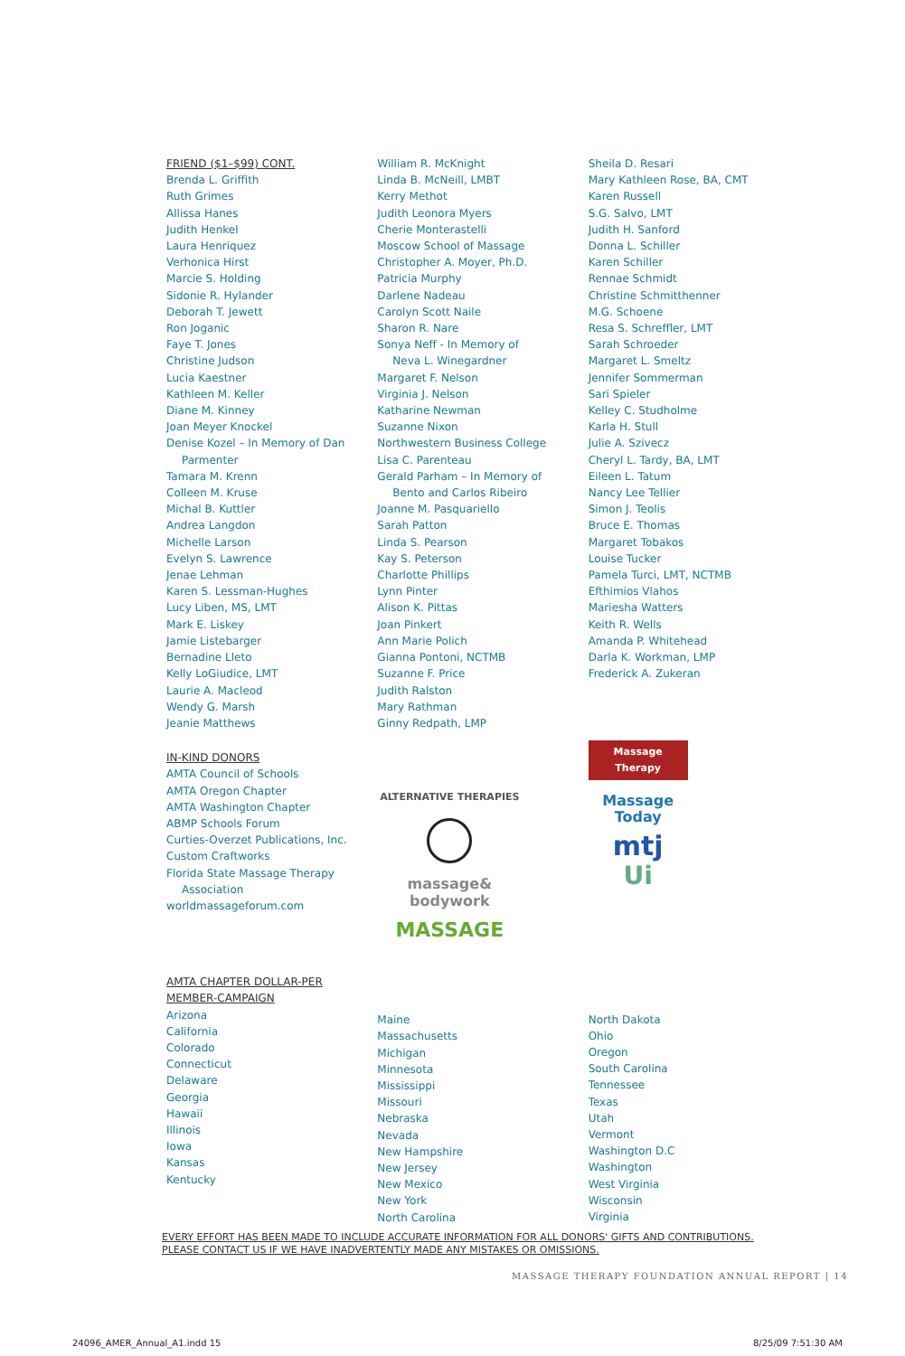FRIEND ($1–$99) CONT.
Brenda L. Griffith
Ruth Grimes
Allissa Hanes
Judith Henkel
Laura Henriquez
Verhonica Hirst
Marcie S. Holding
Sidonie R. Hylander
Deborah T. Jewett
Ron Joganic
Faye T. Jones
Christine Judson
Lucia Kaestner
Kathleen M. Keller
Diane M. Kinney
Joan Meyer Knockel
Denise Kozel – In Memory of Dan
Parmenter
Tamara M. Krenn
Colleen M. Kruse
Michal B. Kuttler
Andrea Langdon
Michelle Larson
Evelyn S. Lawrence
Jenae Lehman
Karen S. Lessman-Hughes
Lucy Liben, MS, LMT
Mark E. Liskey
Jamie Listebarger
Bernadine Lleto
Kelly LoGiudice, LMT
Laurie A. Macleod
Wendy G. Marsh
Jeanie Matthews
IN-KIND DONORS
AMTA Council of Schools
AMTA Oregon Chapter
AMTA Washington Chapter
ABMP Schools Forum
Curties-Overzet Publications, Inc.
Custom Craftworks
Florida State Massage Therapy
Association
worldmassageforum.com
AMTA CHAPTER DOLLAR-PER
MEMBER-CAMPAIGN
Arizona
California
Colorado
Connecticut
Delaware
Georgia
Hawaii
Illinois
Iowa
Kansas
Kentucky
William R. McKnight
Linda B. McNeill, LMBT
Kerry Methot
Judith Leonora Myers
Cherie Monterastelli
Moscow School of Massage
Christopher A. Moyer, Ph.D.
Patricia Murphy
Darlene Nadeau
Carolyn Scott Naile
Sharon R. Nare
Sonya Neff - In Memory of
Neva L. Winegardner
Margaret F. Nelson
Virginia J. Nelson
Katharine Newman
Suzanne Nixon
Northwestern Business College
Lisa C. Parenteau
Gerald Parham – In Memory of
Bento and Carlos Ribeiro
Joanne M. Pasquariello
Sarah Patton
Linda S. Pearson
Kay S. Peterson
Charlotte Phillips
Lynn Pinter
Alison K. Pittas
Joan Pinkert
Ann Marie Polich
Gianna Pontoni, NCTMB
Suzanne F. Price
Judith Ralston
Mary Rathman
Ginny Redpath, LMP
ALTERNATIVE THERAPIES
massage& bodywork
MASSAGE
Maine
Massachusetts
Michigan
Minnesota
Mississippi
Missouri
Nebraska
Nevada
New Hampshire
New Jersey
New Mexico
New York
North Carolina
Sheila D. Resari
Mary Kathleen Rose, BA, CMT
Karen Russell
S.G. Salvo, LMT
Judith H. Sanford
Donna L. Schiller
Karen Schiller
Rennae Schmidt
Christine Schmitthenner
M.G. Schoene
Resa S. Schreffler, LMT
Sarah Schroeder
Margaret L. Smeltz
Jennifer Sommerman
Sari Spieler
Kelley C. Studholme
Karla H. Stull
Julie A. Szivecz
Cheryl L. Tardy, BA, LMT
Eileen L. Tatum
Nancy Lee Tellier
Simon J. Teolis
Bruce E. Thomas
Margaret Tobakos
Louise Tucker
Pamela Turci, LMT, NCTMB
Efthimios Vlahos
Mariesha Watters
Keith R. Wells
Amanda P. Whitehead
Darla K. Workman, LMP
Frederick A. Zukeran
Massage Therapy
Massage Today
mtj
Ui
North Dakota
Ohio
Oregon
South Carolina
Tennessee
Texas
Utah
Vermont
Washington D.C
Washington
West Virginia
Wisconsin
Virginia
EVERY EFFORT HAS BEEN MADE TO INCLUDE ACCURATE INFORMATION FOR ALL DONORS' GIFTS AND CONTRIBUTIONS.
PLEASE CONTACT US IF WE HAVE INADVERTENTLY MADE ANY MISTAKES OR OMISSIONS.
MASSAGE THERAPY FOUNDATION ANNUAL REPORT | 14
24096_AMER_Annual_A1.indd 15 8/25/09 7:51:30 AM